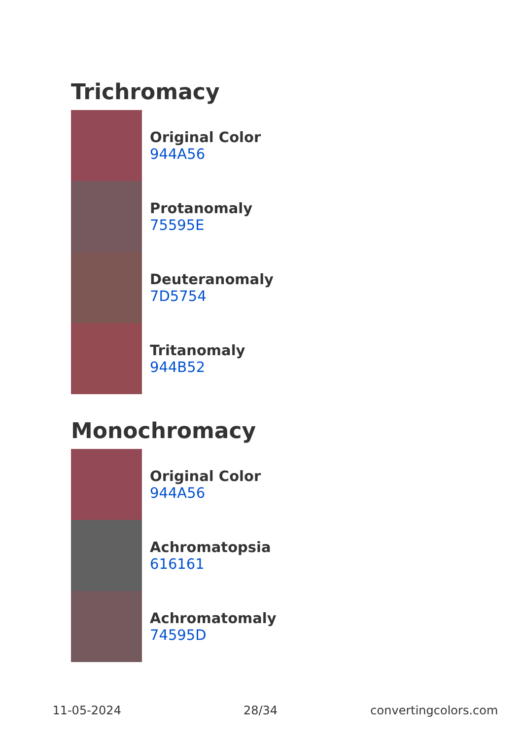Trichromacy
Original Color
944A56
Protanomaly
75595E
Deuteranomaly
7D5754
Tritanomaly
944B52
Monochromacy
Original Color
944A56
Achromatopsia
616161
Achromatomaly
74595D
11-05-2024 28/34 convertingcolors.com